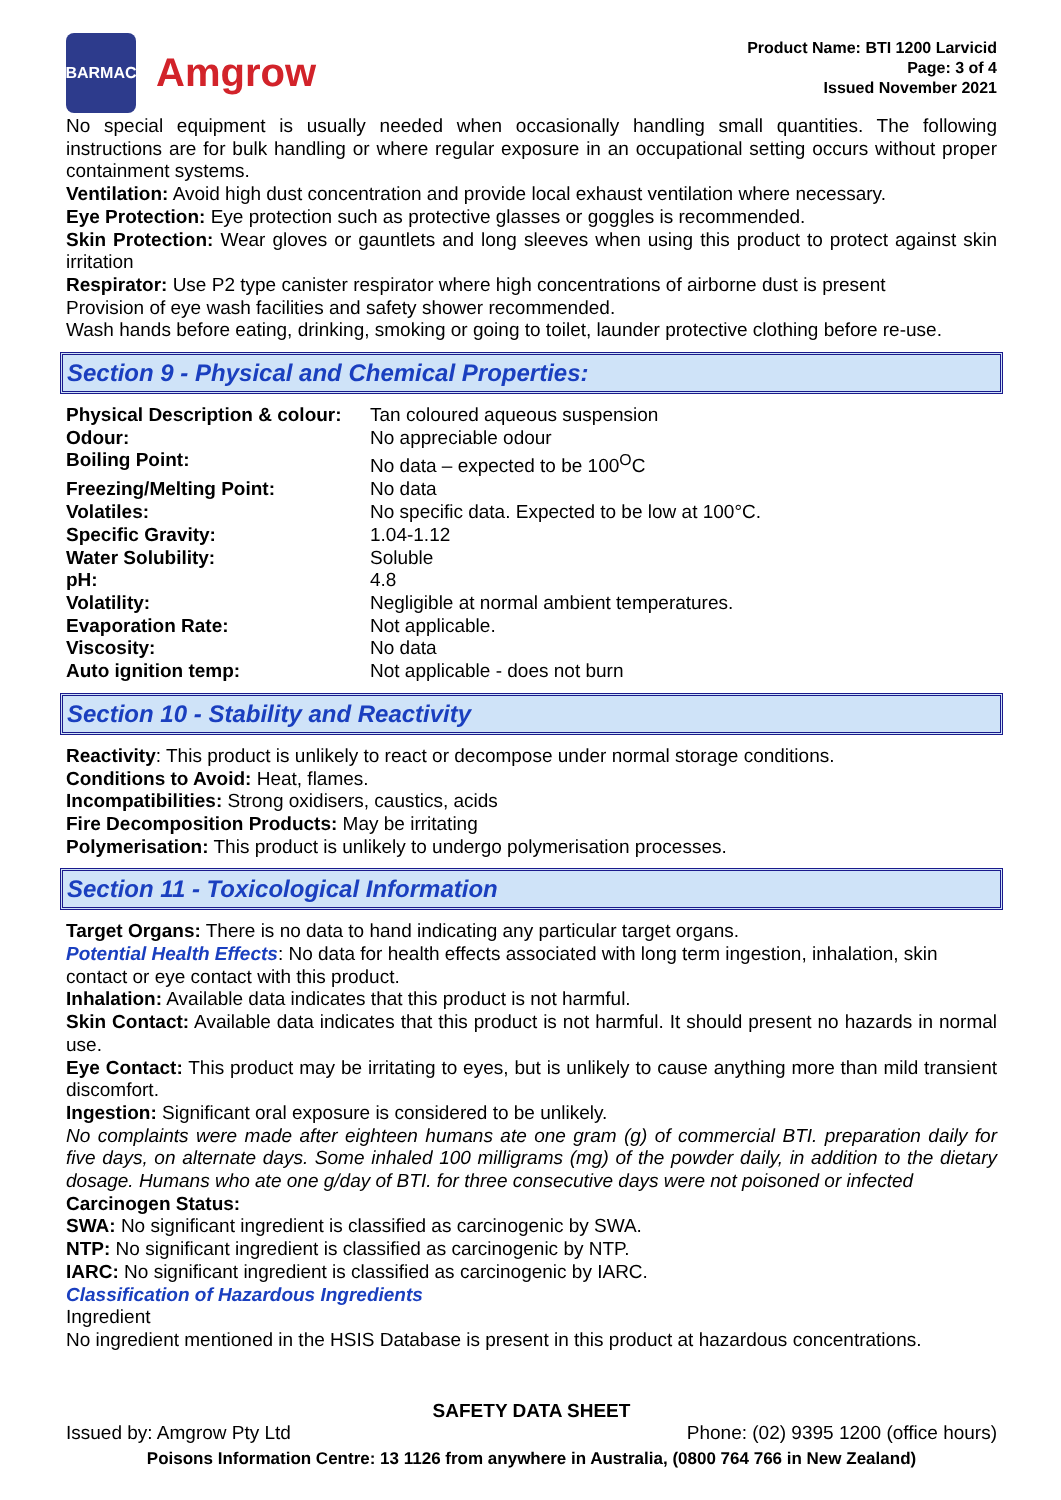BARMAC
Amgrow
Product Name: BTI 1200 Larvicid
Page: 3 of 4
Issued November 2021
No special equipment is usually needed when occasionally handling small quantities. The following instructions are for bulk handling or where regular exposure in an occupational setting occurs without proper containment systems.
Ventilation: Avoid high dust concentration and provide local exhaust ventilation where necessary.
Eye Protection: Eye protection such as protective glasses or goggles is recommended.
Skin Protection: Wear gloves or gauntlets and long sleeves when using this product to protect against skin irritation
Respirator: Use P2 type canister respirator where high concentrations of airborne dust is present
Provision of eye wash facilities and safety shower recommended.
Wash hands before eating, drinking, smoking or going to toilet, launder protective clothing before re-use.
Section 9 - Physical and Chemical Properties:
| Physical Description & colour: | Tan coloured aqueous suspension |
| Odour: | No appreciable odour |
| Boiling Point: | No data – expected to be 100<sup>O</sup>C |
| Freezing/Melting Point: | No data |
| Volatiles: | No specific data. Expected to be low at 100°C. |
| Specific Gravity: | 1.04-1.12 |
| Water Solubility: | Soluble |
| pH: | 4.8 |
| Volatility: | Negligible at normal ambient temperatures. |
| Evaporation Rate: | Not applicable. |
| Viscosity: | No data |
| Auto ignition temp: | Not applicable - does not burn |
Section 10 - Stability and Reactivity
Reactivity: This product is unlikely to react or decompose under normal storage conditions.
Conditions to Avoid: Heat, flames.
Incompatibilities: Strong oxidisers, caustics, acids
Fire Decomposition Products: May be irritating
Polymerisation: This product is unlikely to undergo polymerisation processes.
Section 11 - Toxicological Information
Target Organs: There is no data to hand indicating any particular target organs.
Potential Health Effects: No data for health effects associated with long term ingestion, inhalation, skin contact or eye contact with this product.
Inhalation: Available data indicates that this product is not harmful.
Skin Contact: Available data indicates that this product is not harmful. It should present no hazards in normal use.
Eye Contact: This product may be irritating to eyes, but is unlikely to cause anything more than mild transient discomfort.
Ingestion: Significant oral exposure is considered to be unlikely.
No complaints were made after eighteen humans ate one gram (g) of commercial BTI. preparation daily for five days, on alternate days. Some inhaled 100 milligrams (mg) of the powder daily, in addition to the dietary dosage. Humans who ate one g/day of BTI. for three consecutive days were not poisoned or infected
Carcinogen Status:
SWA: No significant ingredient is classified as carcinogenic by SWA.
NTP: No significant ingredient is classified as carcinogenic by NTP.
IARC: No significant ingredient is classified as carcinogenic by IARC.
Classification of Hazardous Ingredients
Ingredient
No ingredient mentioned in the HSIS Database is present in this product at hazardous concentrations.
SAFETY DATA SHEET
Issued by: Amgrow Pty Ltd Phone: (02) 9395 1200 (office hours)
Poisons Information Centre: 13 1126 from anywhere in Australia, (0800 764 766 in New Zealand)